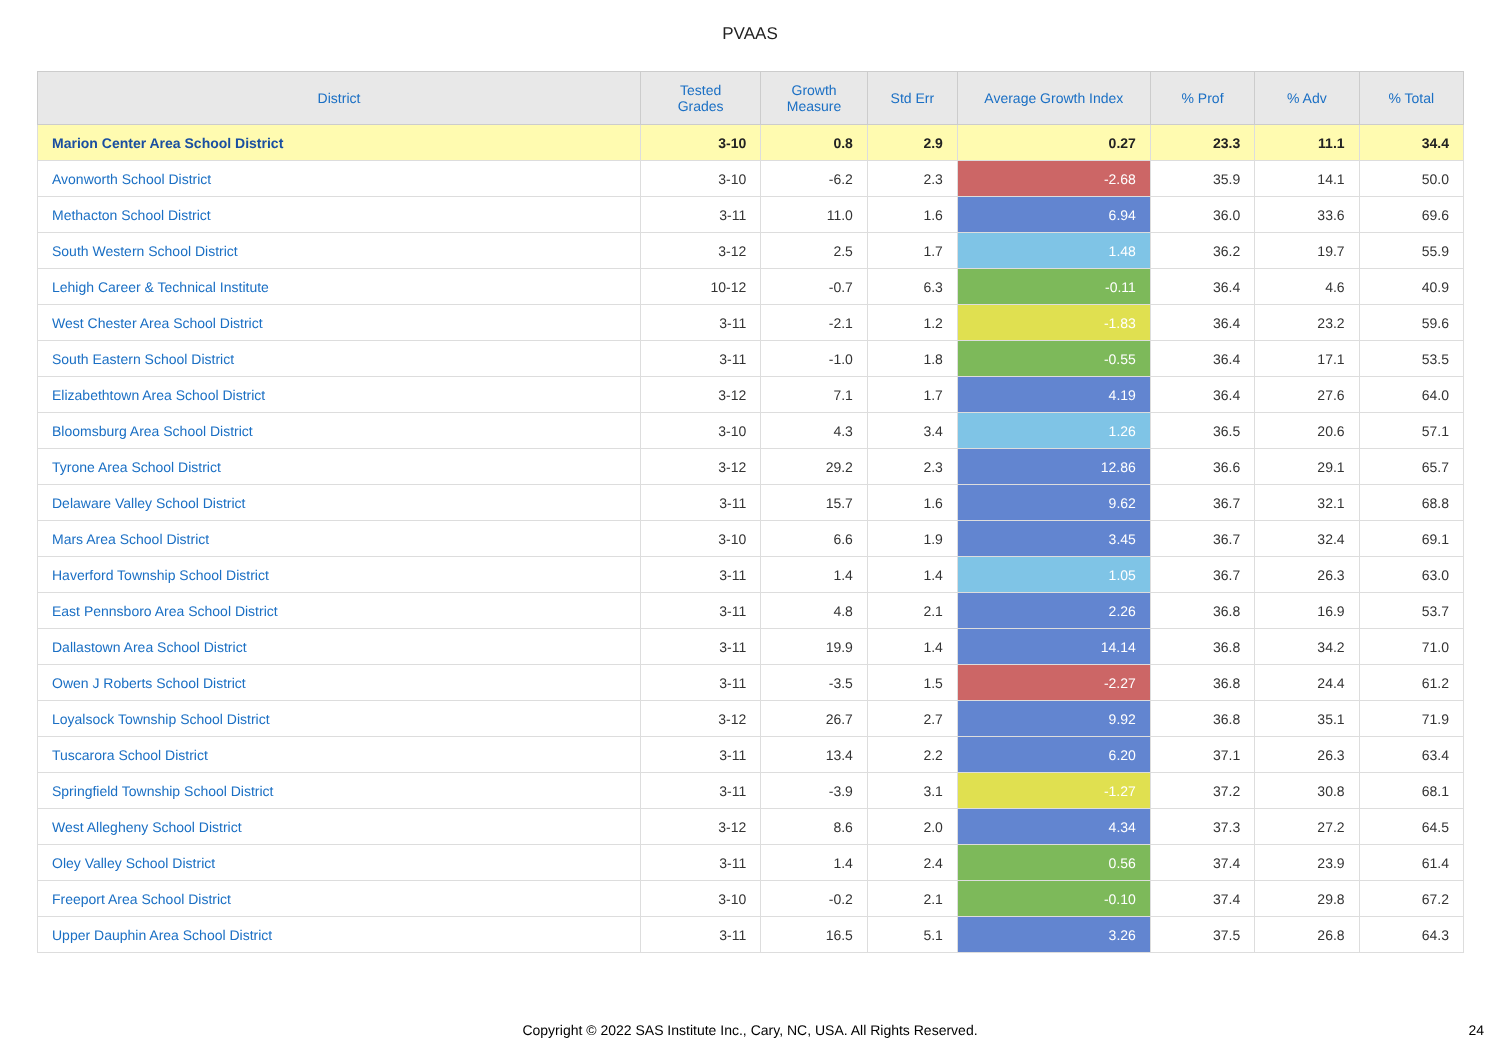PVAAS
| District | Tested Grades | Growth Measure | Std Err | Average Growth Index | % Prof | % Adv | % Total |
| --- | --- | --- | --- | --- | --- | --- | --- |
| Marion Center Area School District | 3-10 | 0.8 | 2.9 | 0.27 | 23.3 | 11.1 | 34.4 |
| Avonworth School District | 3-10 | -6.2 | 2.3 | -2.68 | 35.9 | 14.1 | 50.0 |
| Methacton School District | 3-11 | 11.0 | 1.6 | 6.94 | 36.0 | 33.6 | 69.6 |
| South Western School District | 3-12 | 2.5 | 1.7 | 1.48 | 36.2 | 19.7 | 55.9 |
| Lehigh Career & Technical Institute | 10-12 | -0.7 | 6.3 | -0.11 | 36.4 | 4.6 | 40.9 |
| West Chester Area School District | 3-11 | -2.1 | 1.2 | -1.83 | 36.4 | 23.2 | 59.6 |
| South Eastern School District | 3-11 | -1.0 | 1.8 | -0.55 | 36.4 | 17.1 | 53.5 |
| Elizabethtown Area School District | 3-12 | 7.1 | 1.7 | 4.19 | 36.4 | 27.6 | 64.0 |
| Bloomsburg Area School District | 3-10 | 4.3 | 3.4 | 1.26 | 36.5 | 20.6 | 57.1 |
| Tyrone Area School District | 3-12 | 29.2 | 2.3 | 12.86 | 36.6 | 29.1 | 65.7 |
| Delaware Valley School District | 3-11 | 15.7 | 1.6 | 9.62 | 36.7 | 32.1 | 68.8 |
| Mars Area School District | 3-10 | 6.6 | 1.9 | 3.45 | 36.7 | 32.4 | 69.1 |
| Haverford Township School District | 3-11 | 1.4 | 1.4 | 1.05 | 36.7 | 26.3 | 63.0 |
| East Pennsboro Area School District | 3-11 | 4.8 | 2.1 | 2.26 | 36.8 | 16.9 | 53.7 |
| Dallastown Area School District | 3-11 | 19.9 | 1.4 | 14.14 | 36.8 | 34.2 | 71.0 |
| Owen J Roberts School District | 3-11 | -3.5 | 1.5 | -2.27 | 36.8 | 24.4 | 61.2 |
| Loyalsock Township School District | 3-12 | 26.7 | 2.7 | 9.92 | 36.8 | 35.1 | 71.9 |
| Tuscarora School District | 3-11 | 13.4 | 2.2 | 6.20 | 37.1 | 26.3 | 63.4 |
| Springfield Township School District | 3-11 | -3.9 | 3.1 | -1.27 | 37.2 | 30.8 | 68.1 |
| West Allegheny School District | 3-12 | 8.6 | 2.0 | 4.34 | 37.3 | 27.2 | 64.5 |
| Oley Valley School District | 3-11 | 1.4 | 2.4 | 0.56 | 37.4 | 23.9 | 61.4 |
| Freeport Area School District | 3-10 | -0.2 | 2.1 | -0.10 | 37.4 | 29.8 | 67.2 |
| Upper Dauphin Area School District | 3-11 | 16.5 | 5.1 | 3.26 | 37.5 | 26.8 | 64.3 |
Copyright © 2022 SAS Institute Inc., Cary, NC, USA. All Rights Reserved.
24